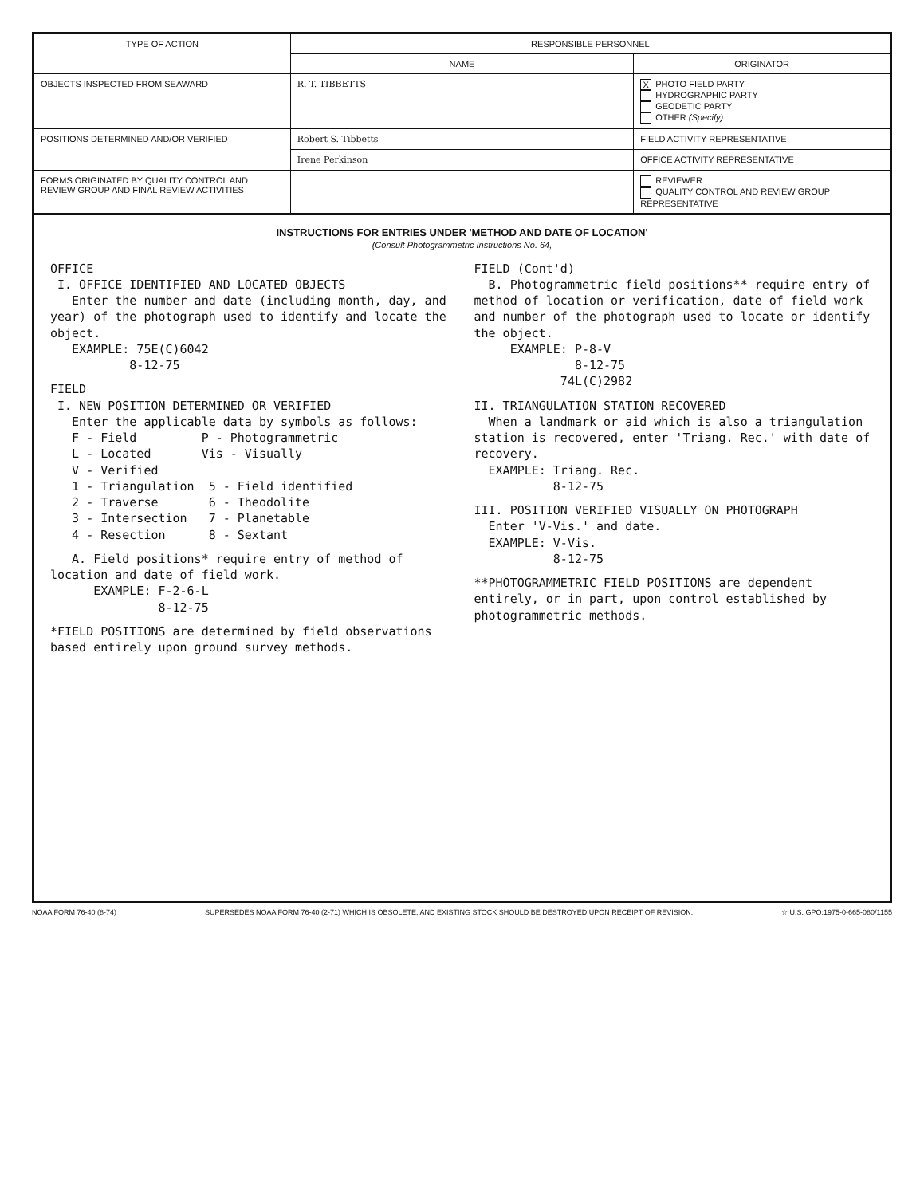| TYPE OF ACTION | RESPONSIBLE PERSONNEL | |
| --- | --- | --- |
| | NAME | ORIGINATOR |
| OBJECTS INSPECTED FROM SEAWARD | R. T. TIBBETTS | X PHOTO FIELD PARTY HYDROGRAPHIC PARTY GEODETIC PARTY OTHER (Specify) |
| POSITIONS DETERMINED AND/OR VERIFIED | Robert S. Tibbetts | FIELD ACTIVITY REPRESENTATIVE |
| | Irene Perkinson | OFFICE ACTIVITY REPRESENTATIVE |
| FORMS ORIGINATED BY QUALITY CONTROL AND REVIEW GROUP AND FINAL REVIEW ACTIVITIES | | REVIEWER QUALITY CONTROL AND REVIEW GROUP REPRESENTATIVE |
INSTRUCTIONS FOR ENTRIES UNDER 'METHOD AND DATE OF LOCATION'
(Consult Photogrammetric Instructions No. 64,
OFFICE
I. OFFICE IDENTIFIED AND LOCATED OBJECTS
Enter the number and date (including month, day, and year) of the photograph used to identify and locate the object.
EXAMPLE: 75E(C)6042
8-12-75
FIELD
I. NEW POSITION DETERMINED OR VERIFIED
Enter the applicable data by symbols as follows:
F - Field P - Photogrammetric
L - Located Vis - Visually
V - Verified
1 - Triangulation 5 - Field identified
2 - Traverse 6 - Theodolite
3 - Intersection 7 - Planetable
4 - Resection 8 - Sextant
A. Field positions* require entry of method of location and date of field work.
EXAMPLE: F-2-6-L
8-12-75
*FIELD POSITIONS are determined by field observations based entirely upon ground survey methods.
FIELD (Cont'd)
B. Photogrammetric field positions** require entry of method of location or verification, date of field work and number of the photograph used to locate or identify the object.
EXAMPLE: P-8-V
8-12-75
74L(C)2982
II. TRIANGULATION STATION RECOVERED
When a landmark or aid which is also a triangulation station is recovered, enter 'Triang. Rec.' with date of recovery.
EXAMPLE: Triang. Rec.
8-12-75
III. POSITION VERIFIED VISUALLY ON PHOTOGRAPH
Enter 'V-Vis.' and date.
EXAMPLE: V-Vis.
8-12-75
**PHOTOGRAMMETRIC FIELD POSITIONS are dependent entirely, or in part, upon control established by photogrammetric methods.
NOAA FORM 76-40 (8-74) SUPERSEDES NOAA FORM 76-40 (2-71) WHICH IS OBSOLETE, AND EXISTING STOCK SHOULD BE DESTROYED UPON RECEIPT OF REVISION. ☆ U.S. GPO:1975-0-665-080/1155